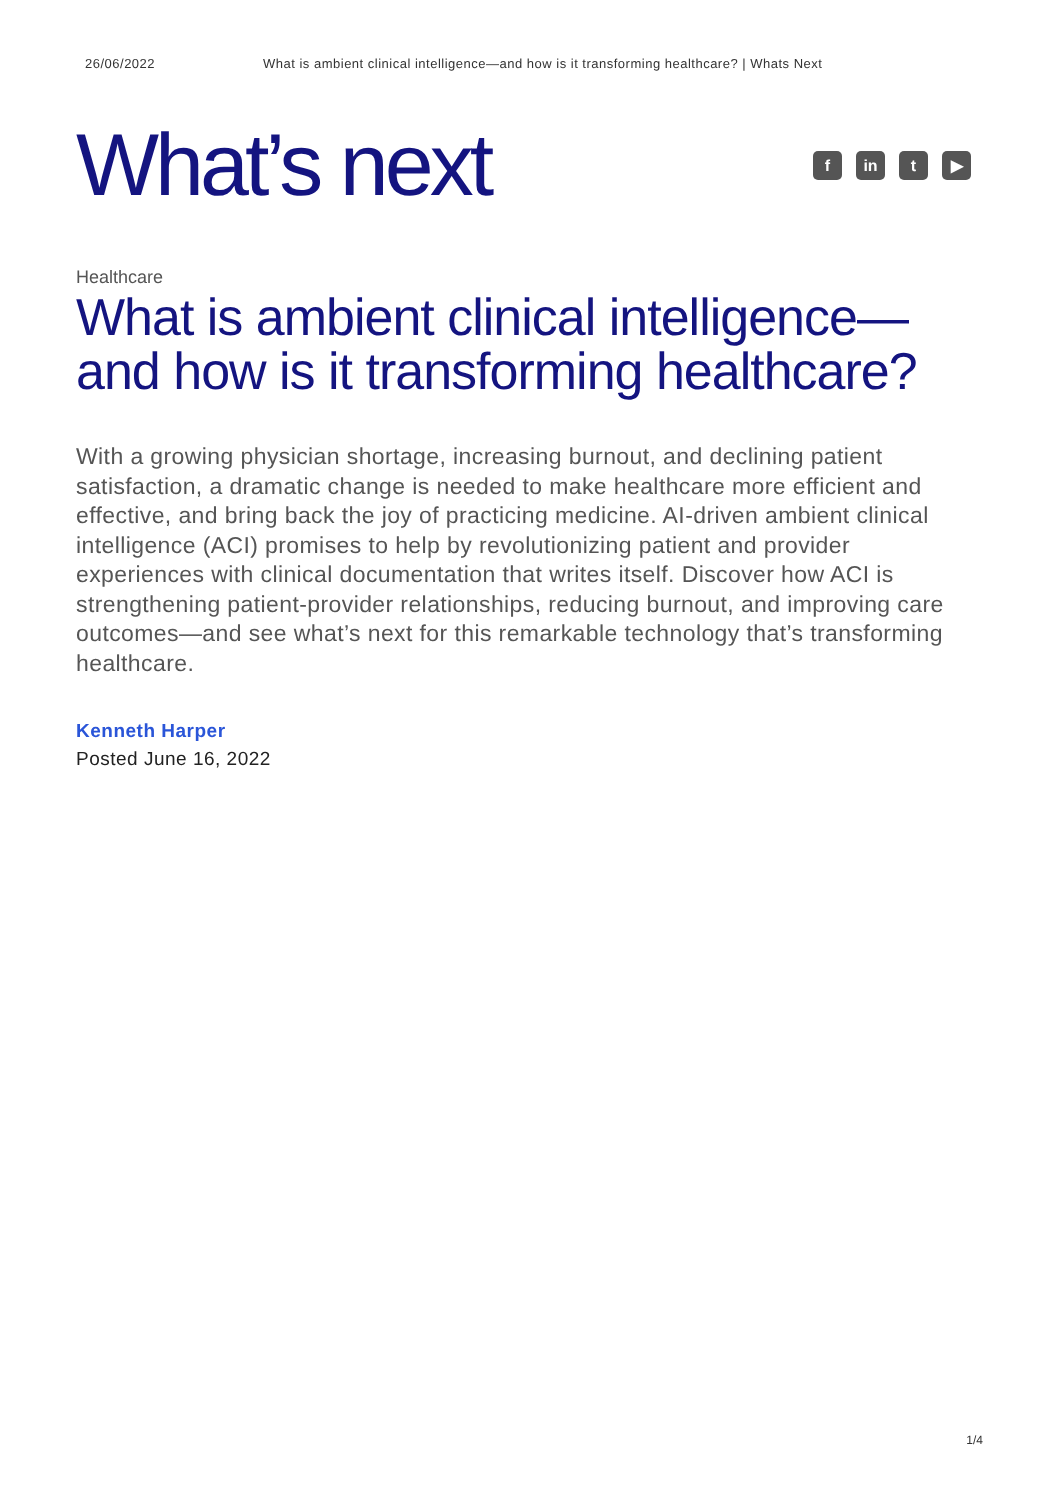26/06/2022 What is ambient clinical intelligence—and how is it transforming healthcare? | Whats Next
What’s next
f in t ▶
Healthcare
What is ambient clinical intelligence—and how is it transforming healthcare?
With a growing physician shortage, increasing burnout, and declining patient satisfaction, a dramatic change is needed to make healthcare more efficient and effective, and bring back the joy of practicing medicine. AI-driven ambient clinical intelligence (ACI) promises to help by revolutionizing patient and provider experiences with clinical documentation that writes itself. Discover how ACI is strengthening patient-provider relationships, reducing burnout, and improving care outcomes—and see what’s next for this remarkable technology that’s transforming healthcare.
Kenneth Harper
Posted June 16, 2022
1/4